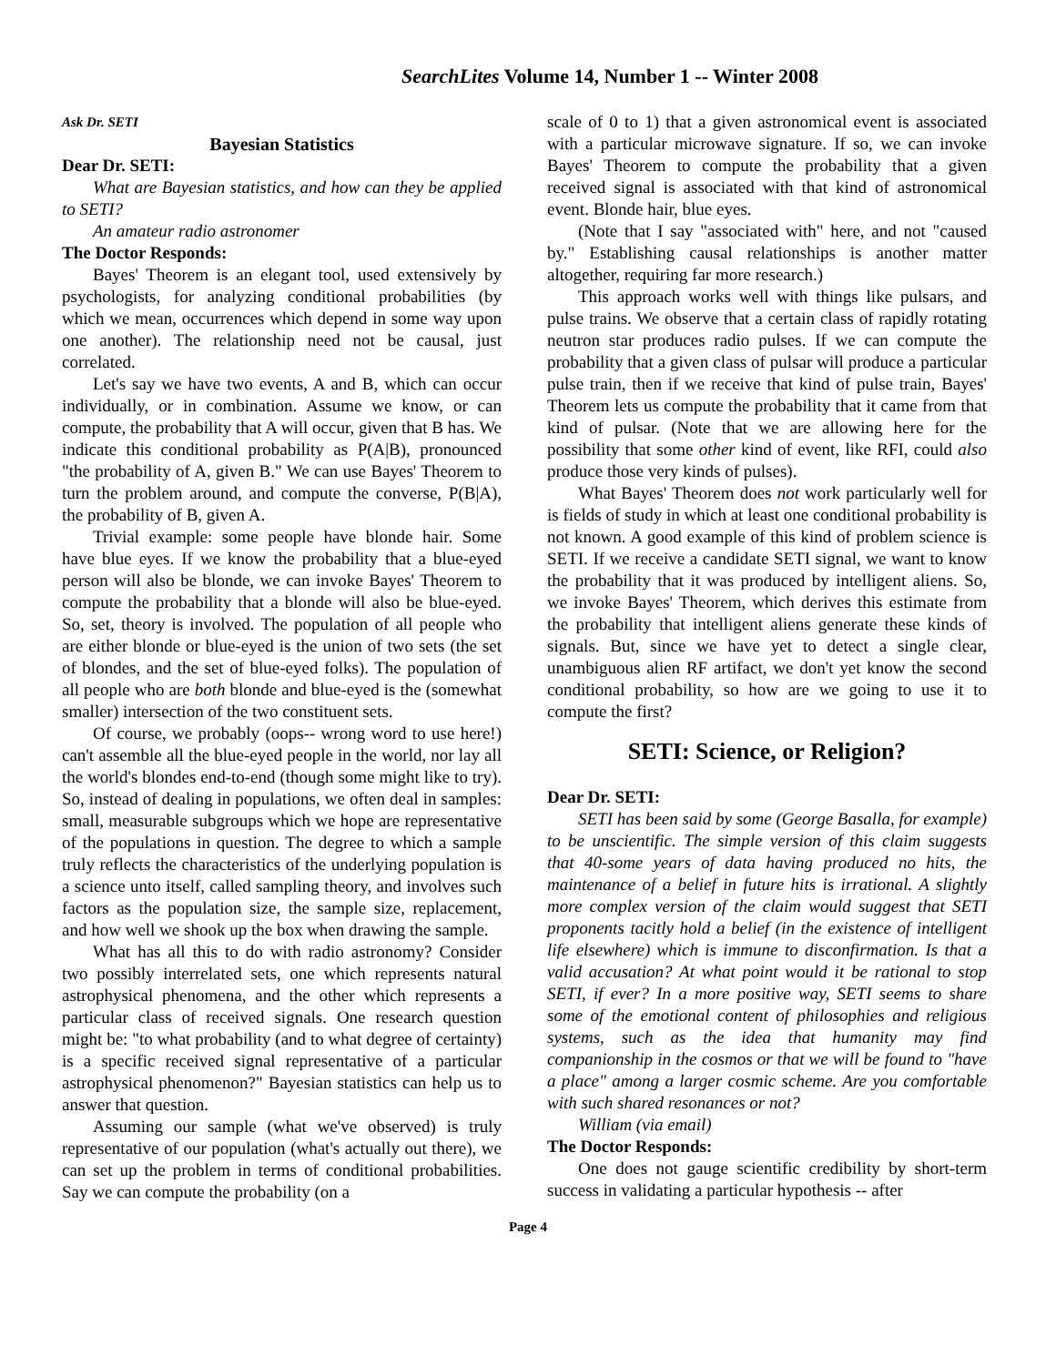SearchLites Volume 14, Number 1 -- Winter 2008
Ask Dr. SETI
Bayesian Statistics
Dear Dr. SETI:
What are Bayesian statistics, and how can they be applied to SETI?
An amateur radio astronomer
The Doctor Responds:
Bayes' Theorem is an elegant tool, used extensively by psychologists, for analyzing conditional probabilities (by which we mean, occurrences which depend in some way upon one another). The relationship need not be causal, just correlated.
Let's say we have two events, A and B, which can occur individually, or in combination. Assume we know, or can compute, the probability that A will occur, given that B has. We indicate this conditional probability as P(A|B), pronounced "the probability of A, given B." We can use Bayes' Theorem to turn the problem around, and compute the converse, P(B|A), the probability of B, given A.
Trivial example: some people have blonde hair. Some have blue eyes. If we know the probability that a blue-eyed person will also be blonde, we can invoke Bayes' Theorem to compute the probability that a blonde will also be blue-eyed. So, set, theory is involved. The population of all people who are either blonde or blue-eyed is the union of two sets (the set of blondes, and the set of blue-eyed folks). The population of all people who are both blonde and blue-eyed is the (somewhat smaller) intersection of the two constituent sets.
Of course, we probably (oops-- wrong word to use here!) can't assemble all the blue-eyed people in the world, nor lay all the world's blondes end-to-end (though some might like to try). So, instead of dealing in populations, we often deal in samples: small, measurable subgroups which we hope are representative of the populations in question. The degree to which a sample truly reflects the characteristics of the underlying population is a science unto itself, called sampling theory, and involves such factors as the population size, the sample size, replacement, and how well we shook up the box when drawing the sample.
What has all this to do with radio astronomy? Consider two possibly interrelated sets, one which represents natural astrophysical phenomena, and the other which represents a particular class of received signals. One research question might be: "to what probability (and to what degree of certainty) is a specific received signal representative of a particular astrophysical phenomenon?" Bayesian statistics can help us to answer that question.
Assuming our sample (what we've observed) is truly representative of our population (what's actually out there), we can set up the problem in terms of conditional probabilities. Say we can compute the probability (on a
scale of 0 to 1) that a given astronomical event is associated with a particular microwave signature. If so, we can invoke Bayes' Theorem to compute the probability that a given received signal is associated with that kind of astronomical event. Blonde hair, blue eyes.
(Note that I say "associated with" here, and not "caused by." Establishing causal relationships is another matter altogether, requiring far more research.)
This approach works well with things like pulsars, and pulse trains. We observe that a certain class of rapidly rotating neutron star produces radio pulses. If we can compute the probability that a given class of pulsar will produce a particular pulse train, then if we receive that kind of pulse train, Bayes' Theorem lets us compute the probability that it came from that kind of pulsar. (Note that we are allowing here for the possibility that some other kind of event, like RFI, could also produce those very kinds of pulses).
What Bayes' Theorem does not work particularly well for is fields of study in which at least one conditional probability is not known. A good example of this kind of problem science is SETI. If we receive a candidate SETI signal, we want to know the probability that it was produced by intelligent aliens. So, we invoke Bayes' Theorem, which derives this estimate from the probability that intelligent aliens generate these kinds of signals. But, since we have yet to detect a single clear, unambiguous alien RF artifact, we don't yet know the second conditional probability, so how are we going to use it to compute the first?
SETI: Science, or Religion?
Dear Dr. SETI:
SETI has been said by some (George Basalla, for example) to be unscientific. The simple version of this claim suggests that 40-some years of data having produced no hits, the maintenance of a belief in future hits is irrational. A slightly more complex version of the claim would suggest that SETI proponents tacitly hold a belief (in the existence of intelligent life elsewhere) which is immune to disconfirmation. Is that a valid accusation? At what point would it be rational to stop SETI, if ever? In a more positive way, SETI seems to share some of the emotional content of philosophies and religious systems, such as the idea that humanity may find companionship in the cosmos or that we will be found to "have a place" among a larger cosmic scheme. Are you comfortable with such shared resonances or not?
William (via email)
The Doctor Responds:
One does not gauge scientific credibility by short-term success in validating a particular hypothesis -- after
Page 4